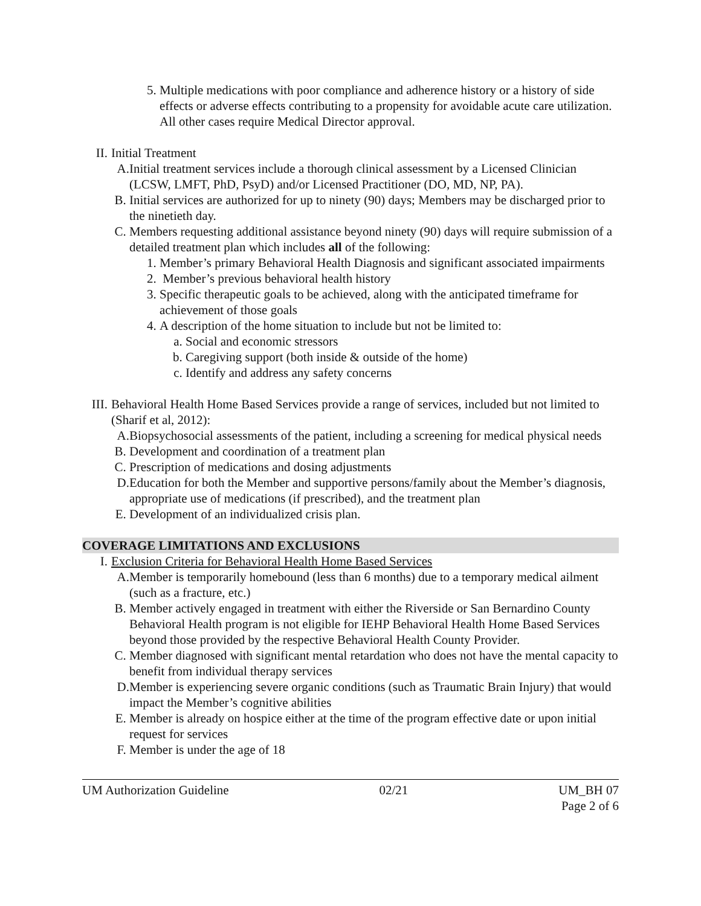5. Multiple medications with poor compliance and adherence history or a history of side effects or adverse effects contributing to a propensity for avoidable acute care utilization. All other cases require Medical Director approval.
II. Initial Treatment
A. Initial treatment services include a thorough clinical assessment by a Licensed Clinician (LCSW, LMFT, PhD, PsyD) and/or Licensed Practitioner (DO, MD, NP, PA).
B. Initial services are authorized for up to ninety (90) days; Members may be discharged prior to the ninetieth day.
C. Members requesting additional assistance beyond ninety (90) days will require submission of a detailed treatment plan which includes all of the following:
1. Member’s primary Behavioral Health Diagnosis and significant associated impairments
2. Member’s previous behavioral health history
3. Specific therapeutic goals to be achieved, along with the anticipated timeframe for achievement of those goals
4. A description of the home situation to include but not be limited to:
a. Social and economic stressors
b. Caregiving support (both inside & outside of the home)
c. Identify and address any safety concerns
III.
Behavioral Health Home Based Services provide a range of services, included but not limited to (Sharif et al, 2012):
A. Biopsychosocial assessments of the patient, including a screening for medical physical needs
B. Development and coordination of a treatment plan
C. Prescription of medications and dosing adjustments
D. Education for both the Member and supportive persons/family about the Member’s diagnosis, appropriate use of medications (if prescribed), and the treatment plan
E. Development of an individualized crisis plan.
COVERAGE LIMITATIONS AND EXCLUSIONS
I. Exclusion Criteria for Behavioral Health Home Based Services
A. Member is temporarily homebound (less than 6 months) due to a temporary medical ailment (such as a fracture, etc.)
B. Member actively engaged in treatment with either the Riverside or San Bernardino County Behavioral Health program is not eligible for IEHP Behavioral Health Home Based Services beyond those provided by the respective Behavioral Health County Provider.
C. Member diagnosed with significant mental retardation who does not have the mental capacity to benefit from individual therapy services
D. Member is experiencing severe organic conditions (such as Traumatic Brain Injury) that would impact the Member’s cognitive abilities
E. Member is already on hospice either at the time of the program effective date or upon initial request for services
F. Member is under the age of 18
UM Authorization Guideline 02/21 UM_BH 07
Page 2 of 6